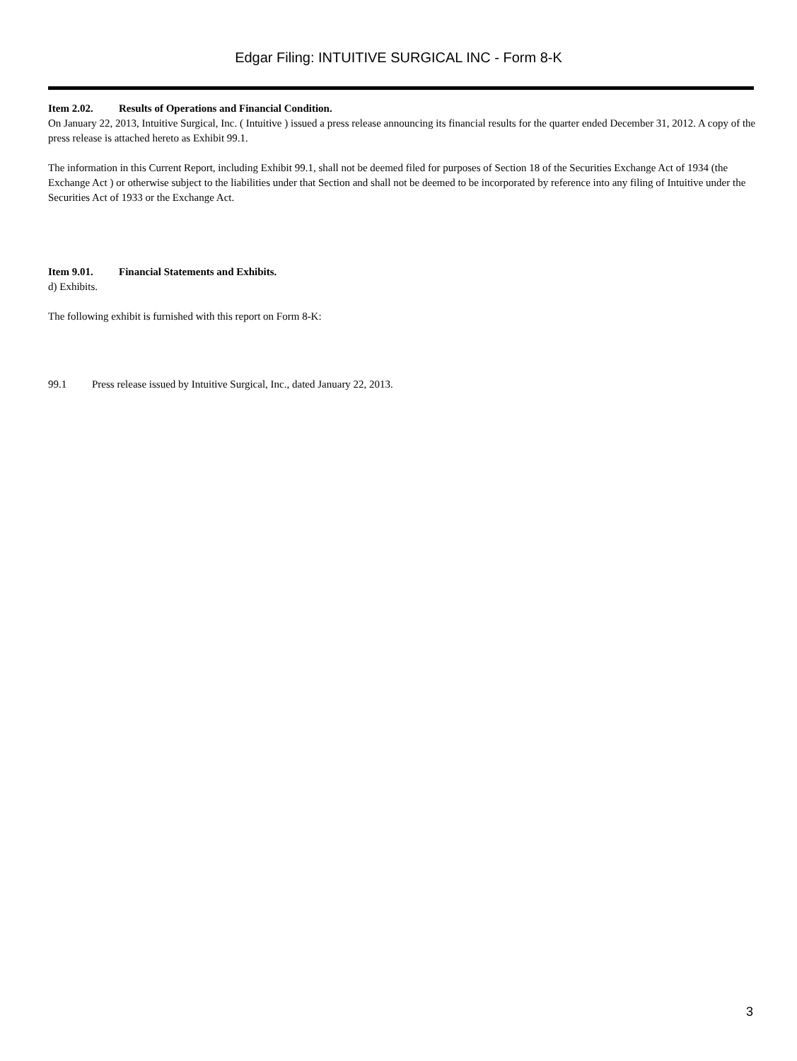Edgar Filing: INTUITIVE SURGICAL INC - Form 8-K
Item 2.02. Results of Operations and Financial Condition.
On January 22, 2013, Intuitive Surgical, Inc. ( Intuitive ) issued a press release announcing its financial results for the quarter ended December 31, 2012. A copy of the press release is attached hereto as Exhibit 99.1.
The information in this Current Report, including Exhibit 99.1, shall not be deemed filed for purposes of Section 18 of the Securities Exchange Act of 1934 (the Exchange Act ) or otherwise subject to the liabilities under that Section and shall not be deemed to be incorporated by reference into any filing of Intuitive under the Securities Act of 1933 or the Exchange Act.
Item 9.01. Financial Statements and Exhibits.
d) Exhibits.
The following exhibit is furnished with this report on Form 8-K:
99.1 Press release issued by Intuitive Surgical, Inc., dated January 22, 2013.
3